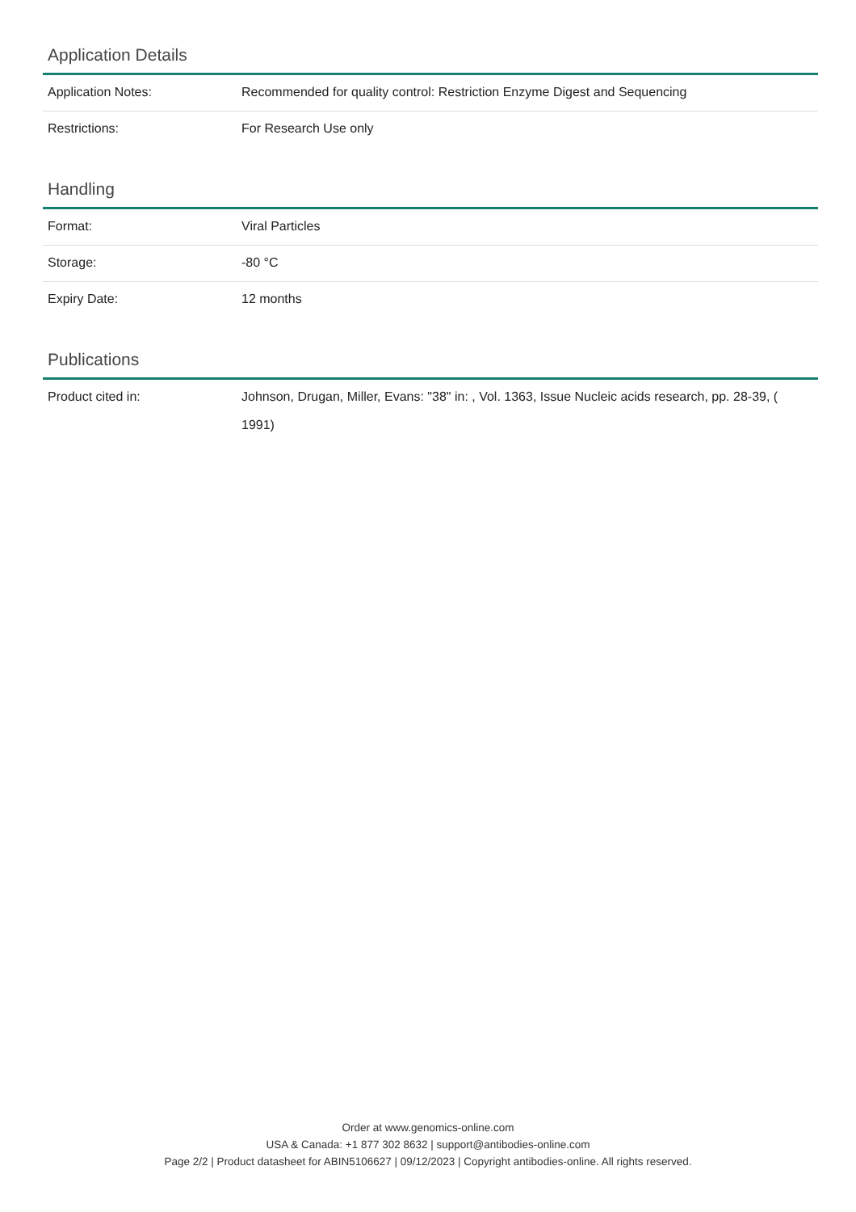Application Details
| Application Notes: | Recommended for quality control: Restriction Enzyme Digest and Sequencing |
| Restrictions: | For Research Use only |
Handling
| Format: | Viral Particles |
| Storage: | -80 °C |
| Expiry Date: | 12 months |
Publications
| Product cited in: | Johnson, Drugan, Miller, Evans: "38" in: , Vol. 1363, Issue Nucleic acids research, pp. 28-39, ( 1991) |
Order at www.genomics-online.com
USA & Canada: +1 877 302 8632 | support@antibodies-online.com
Page 2/2 | Product datasheet for ABIN5106627 | 09/12/2023 | Copyright antibodies-online. All rights reserved.